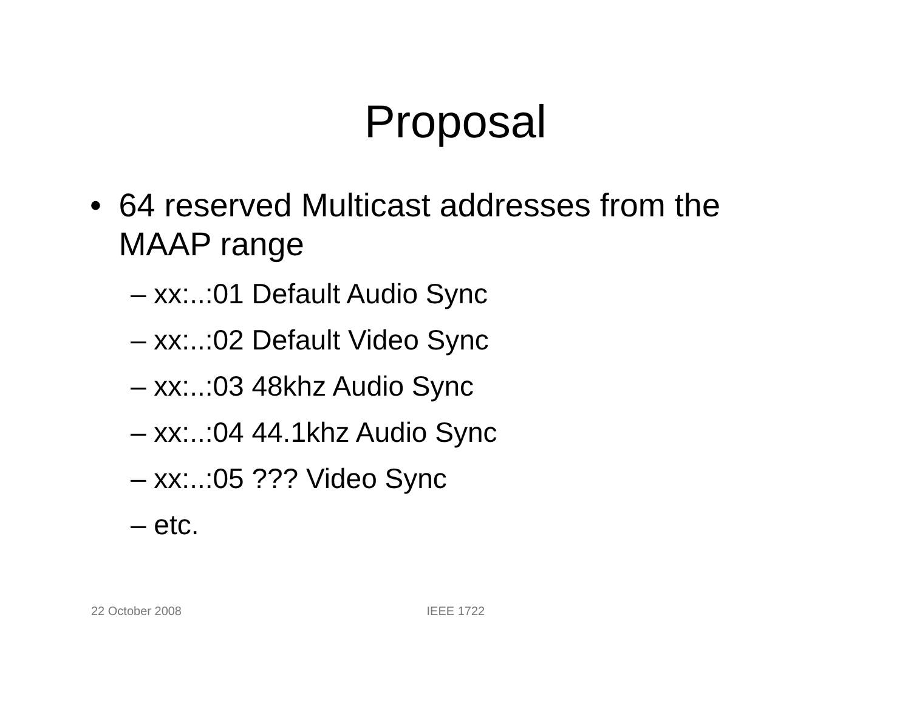Proposal
• 64 reserved Multicast addresses from the MAAP range
– xx:..:01 Default Audio Sync
– xx:..:02 Default Video Sync
– xx:..:03 48khz Audio Sync
– xx:..:04 44.1khz Audio Sync
– xx:..:05 ??? Video Sync
– etc.
22 October 2008 IEEE 1722